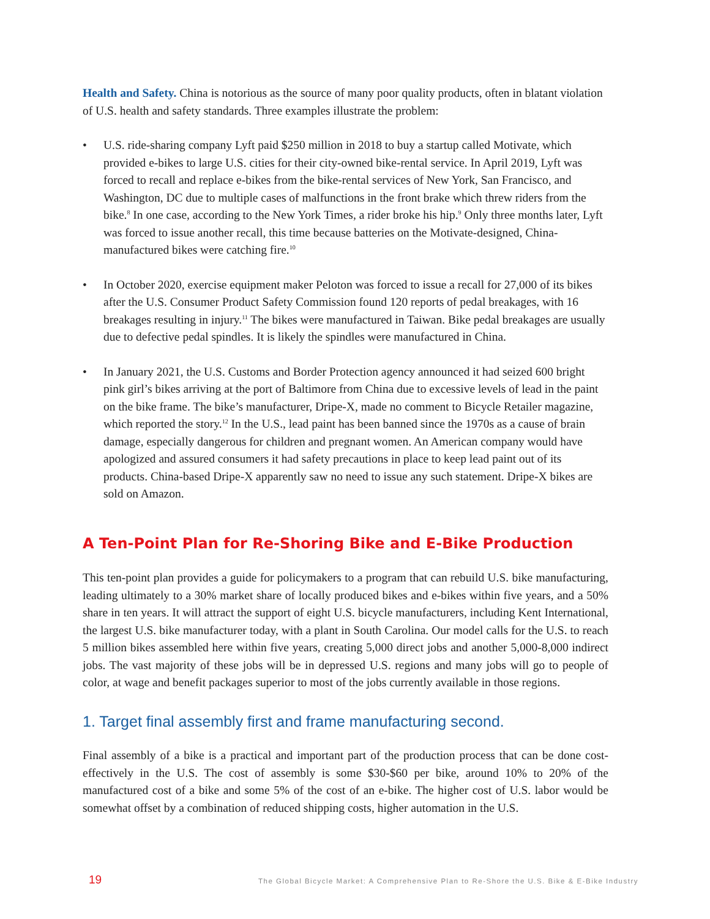Health and Safety. China is notorious as the source of many poor quality products, often in blatant violation of U.S. health and safety standards. Three examples illustrate the problem:
• U.S. ride-sharing company Lyft paid $250 million in 2018 to buy a startup called Motivate, which provided e-bikes to large U.S. cities for their city-owned bike-rental service. In April 2019, Lyft was forced to recall and replace e-bikes from the bike-rental services of New York, San Francisco, and Washington, DC due to multiple cases of malfunctions in the front brake which threw riders from the bike.<sup>8</sup> In one case, according to the New York Times, a rider broke his hip.<sup>9</sup> Only three months later, Lyft was forced to issue another recall, this time because batteries on the Motivate-designed, China-manufactured bikes were catching fire.<sup>10</sup>
• In October 2020, exercise equipment maker Peloton was forced to issue a recall for 27,000 of its bikes after the U.S. Consumer Product Safety Commission found 120 reports of pedal breakages, with 16 breakages resulting in injury.<sup>11</sup> The bikes were manufactured in Taiwan. Bike pedal breakages are usually due to defective pedal spindles. It is likely the spindles were manufactured in China.
• In January 2021, the U.S. Customs and Border Protection agency announced it had seized 600 bright pink girl’s bikes arriving at the port of Baltimore from China due to excessive levels of lead in the paint on the bike frame. The bike’s manufacturer, Dripe-X, made no comment to Bicycle Retailer magazine, which reported the story.<sup>12</sup> In the U.S., lead paint has been banned since the 1970s as a cause of brain damage, especially dangerous for children and pregnant women. An American company would have apologized and assured consumers it had safety precautions in place to keep lead paint out of its products. China-based Dripe-X apparently saw no need to issue any such statement. Dripe-X bikes are sold on Amazon.
A Ten-Point Plan for Re-Shoring Bike and E-Bike Production
This ten-point plan provides a guide for policymakers to a program that can rebuild U.S. bike manufacturing, leading ultimately to a 30% market share of locally produced bikes and e-bikes within five years, and a 50% share in ten years. It will attract the support of eight U.S. bicycle manufacturers, including Kent International, the largest U.S. bike manufacturer today, with a plant in South Carolina. Our model calls for the U.S. to reach 5 million bikes assembled here within five years, creating 5,000 direct jobs and another 5,000-8,000 indirect jobs. The vast majority of these jobs will be in depressed U.S. regions and many jobs will go to people of color, at wage and benefit packages superior to most of the jobs currently available in those regions.
1. Target final assembly first and frame manufacturing second.
Final assembly of a bike is a practical and important part of the production process that can be done cost-effectively in the U.S. The cost of assembly is some $30-$60 per bike, around 10% to 20% of the manufactured cost of a bike and some 5% of the cost of an e-bike. The higher cost of U.S. labor would be somewhat offset by a combination of reduced shipping costs, higher automation in the U.S.
19 The Global Bicycle Market: A Comprehensive Plan to Re-Shore the U.S. Bike & E-Bike Industry